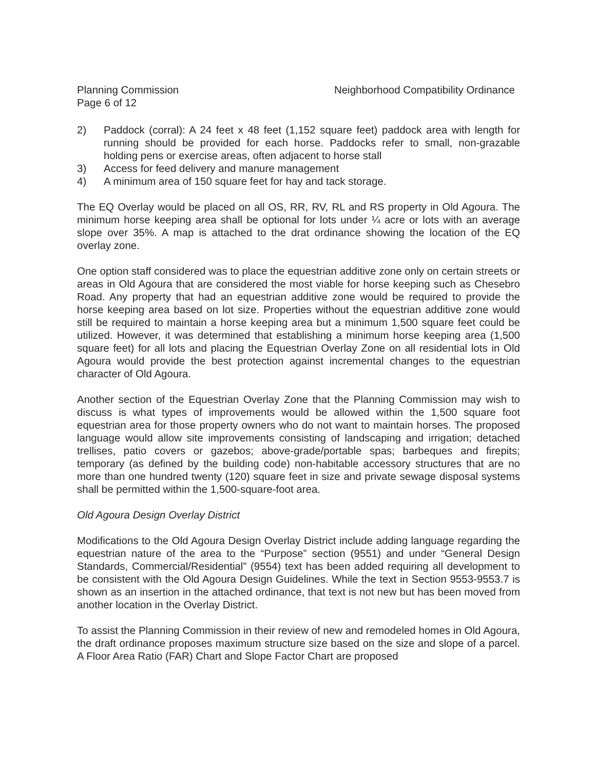Planning Commission
Page 6 of 12
Neighborhood Compatibility Ordinance
2) Paddock (corral): A 24 feet x 48 feet (1,152 square feet) paddock area with length for running should be provided for each horse. Paddocks refer to small, non-grazable holding pens or exercise areas, often adjacent to horse stall
3) Access for feed delivery and manure management
4) A minimum area of 150 square feet for hay and tack storage.
The EQ Overlay would be placed on all OS, RR, RV, RL and RS property in Old Agoura. The minimum horse keeping area shall be optional for lots under ¼ acre or lots with an average slope over 35%. A map is attached to the drat ordinance showing the location of the EQ overlay zone.
One option staff considered was to place the equestrian additive zone only on certain streets or areas in Old Agoura that are considered the most viable for horse keeping such as Chesebro Road. Any property that had an equestrian additive zone would be required to provide the horse keeping area based on lot size. Properties without the equestrian additive zone would still be required to maintain a horse keeping area but a minimum 1,500 square feet could be utilized. However, it was determined that establishing a minimum horse keeping area (1,500 square feet) for all lots and placing the Equestrian Overlay Zone on all residential lots in Old Agoura would provide the best protection against incremental changes to the equestrian character of Old Agoura.
Another section of the Equestrian Overlay Zone that the Planning Commission may wish to discuss is what types of improvements would be allowed within the 1,500 square foot equestrian area for those property owners who do not want to maintain horses. The proposed language would allow site improvements consisting of landscaping and irrigation; detached trellises, patio covers or gazebos; above-grade/portable spas; barbeques and firepits; temporary (as defined by the building code) non-habitable accessory structures that are no more than one hundred twenty (120) square feet in size and private sewage disposal systems shall be permitted within the 1,500-square-foot area.
Old Agoura Design Overlay District
Modifications to the Old Agoura Design Overlay District include adding language regarding the equestrian nature of the area to the “Purpose” section (9551) and under “General Design Standards, Commercial/Residential” (9554) text has been added requiring all development to be consistent with the Old Agoura Design Guidelines. While the text in Section 9553-9553.7 is shown as an insertion in the attached ordinance, that text is not new but has been moved from another location in the Overlay District.
To assist the Planning Commission in their review of new and remodeled homes in Old Agoura, the draft ordinance proposes maximum structure size based on the size and slope of a parcel. A Floor Area Ratio (FAR) Chart and Slope Factor Chart are proposed